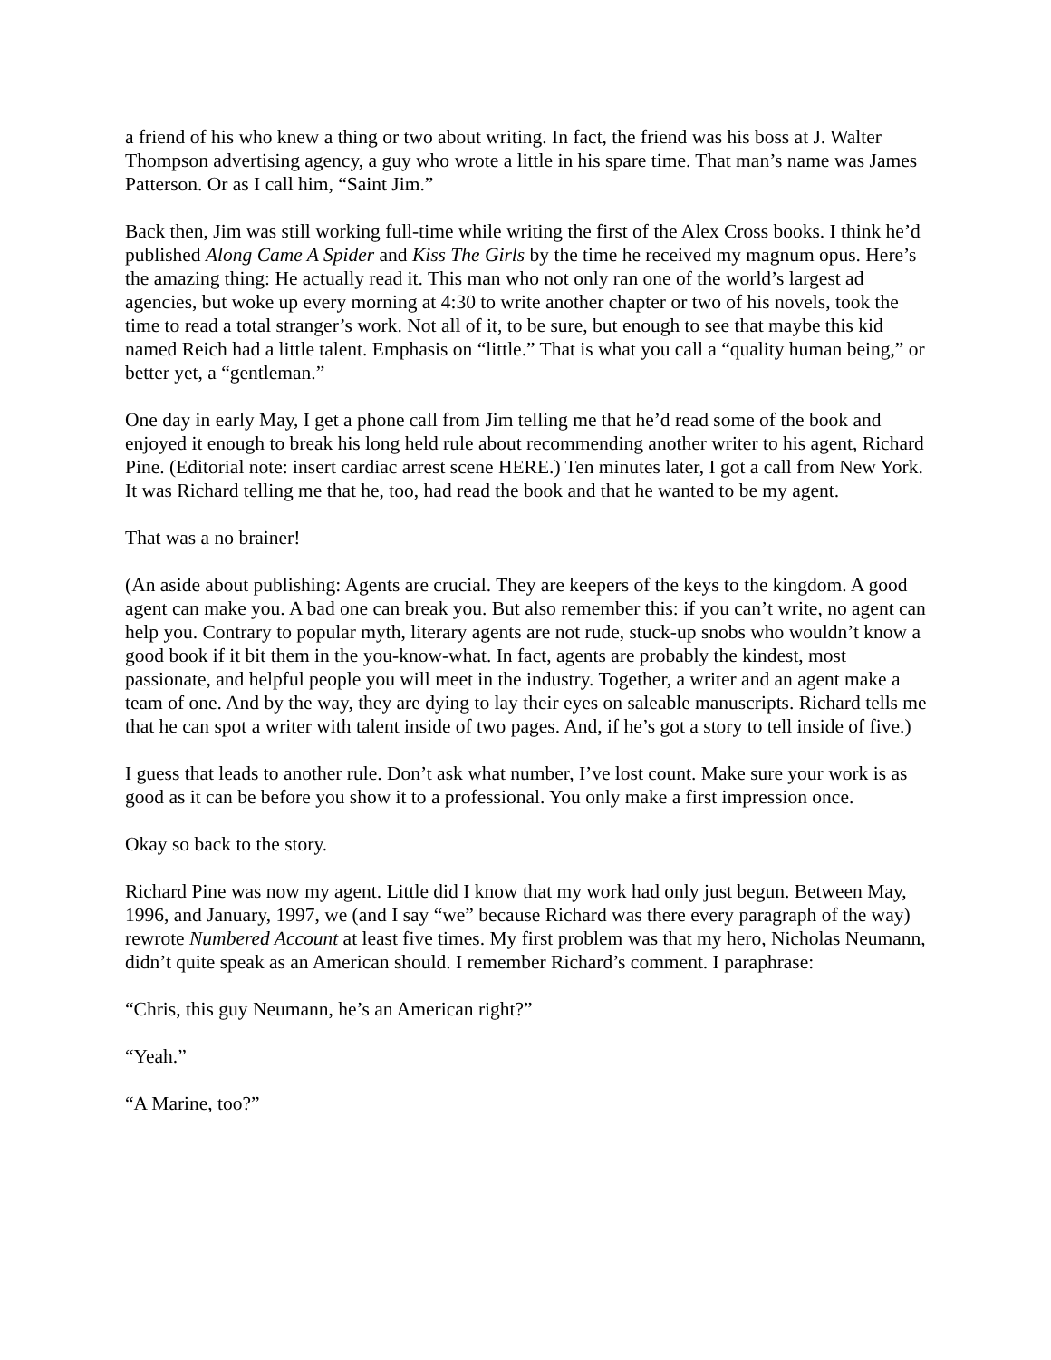a friend of his who knew a thing or two about writing. In fact, the friend was his boss at J. Walter Thompson advertising agency, a guy who wrote a little in his spare time. That man’s name was James Patterson. Or as I call him, “Saint Jim.”
Back then, Jim was still working full-time while writing the first of the Alex Cross books. I think he’d published Along Came A Spider and Kiss The Girls by the time he received my magnum opus. Here’s the amazing thing: He actually read it. This man who not only ran one of the world’s largest ad agencies, but woke up every morning at 4:30 to write another chapter or two of his novels, took the time to read a total stranger’s work. Not all of it, to be sure, but enough to see that maybe this kid named Reich had a little talent. Emphasis on “little.” That is what you call a “quality human being,” or better yet, a “gentleman.”
One day in early May, I get a phone call from Jim telling me that he’d read some of the book and enjoyed it enough to break his long held rule about recommending another writer to his agent, Richard Pine. (Editorial note: insert cardiac arrest scene HERE.) Ten minutes later, I got a call from New York. It was Richard telling me that he, too, had read the book and that he wanted to be my agent.
That was a no brainer!
(An aside about publishing: Agents are crucial. They are keepers of the keys to the kingdom. A good agent can make you. A bad one can break you. But also remember this: if you can’t write, no agent can help you. Contrary to popular myth, literary agents are not rude, stuck-up snobs who wouldn’t know a good book if it bit them in the you-know-what. In fact, agents are probably the kindest, most passionate, and helpful people you will meet in the industry. Together, a writer and an agent make a team of one. And by the way, they are dying to lay their eyes on saleable manuscripts. Richard tells me that he can spot a writer with talent inside of two pages. And, if he’s got a story to tell inside of five.)
I guess that leads to another rule. Don’t ask what number, I’ve lost count. Make sure your work is as good as it can be before you show it to a professional. You only make a first impression once.
Okay so back to the story.
Richard Pine was now my agent. Little did I know that my work had only just begun. Between May, 1996, and January, 1997, we (and I say “we” because Richard was there every paragraph of the way) rewrote Numbered Account at least five times. My first problem was that my hero, Nicholas Neumann, didn’t quite speak as an American should. I remember Richard’s comment. I paraphrase:
“Chris, this guy Neumann, he’s an American right?”
“Yeah.”
“A Marine, too?”